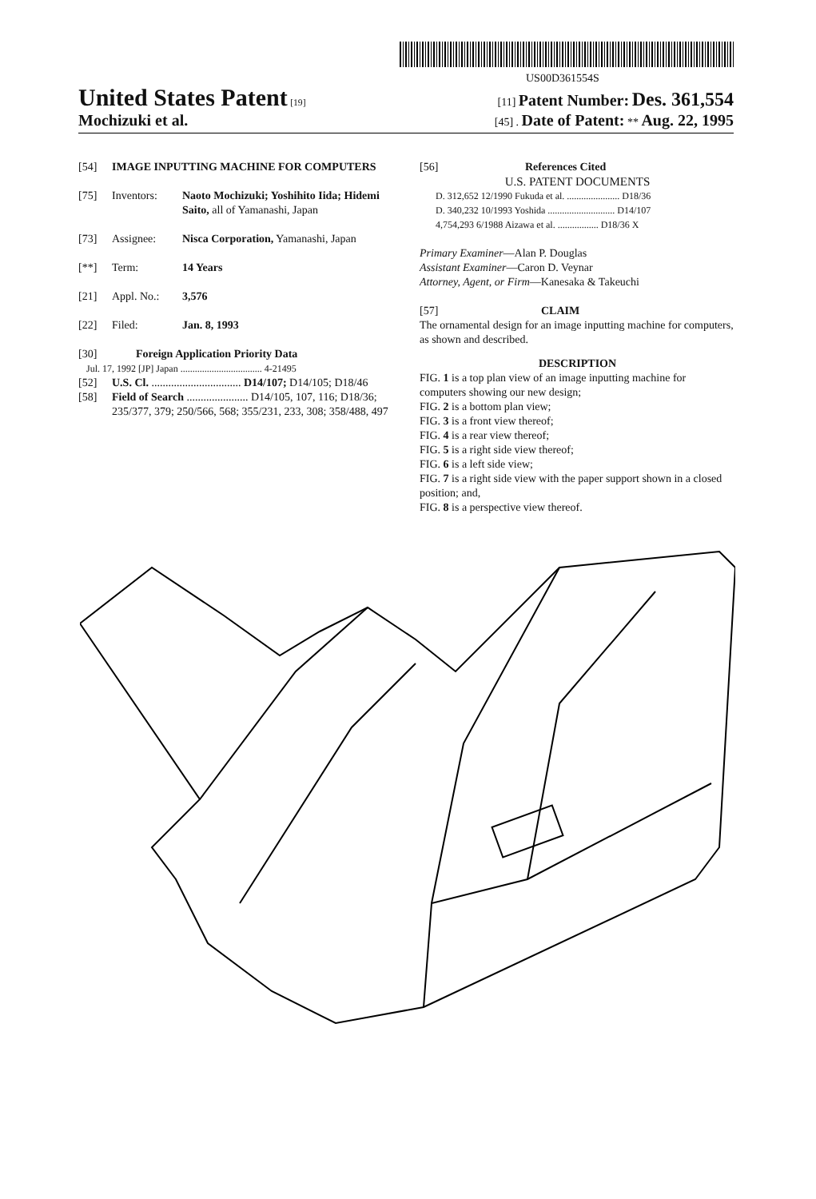US00D361554S
United States Patent [19] [11] Patent Number: Des. 361,554
Mochizuki et al. [45] . Date of Patent: ** Aug. 22, 1995
[54] IMAGE INPUTTING MACHINE FOR COMPUTERS
[75] Inventors: Naoto Mochizuki; Yoshihito Iida; Hidemi Saito, all of Yamanashi, Japan
[73] Assignee: Nisca Corporation, Yamanashi, Japan
[**] Term: 14 Years
[21] Appl. No.: 3,576
[22] Filed: Jan. 8, 1993
[30] Foreign Application Priority Data
Jul. 17, 1992 [JP] Japan .................................. 4-21495
[52] U.S. Cl. ................................ D14/107; D14/105; D18/46
[58] Field of Search ...................... D14/105, 107, 116; D18/36; 235/377, 379; 250/566, 568; 355/231, 233, 308; 358/488, 497
[56] References Cited
U.S. PATENT DOCUMENTS
D. 312,652 12/1990 Fukuda et al. ...................... D18/36
D. 340,232 10/1993 Yoshida ............................ D14/107
4,754,293 6/1988 Aizawa et al. ................. D18/36 X
Primary Examiner—Alan P. Douglas
Assistant Examiner—Caron D. Veynar
Attorney, Agent, or Firm—Kanesaka & Takeuchi
[57] CLAIM
The ornamental design for an image inputting machine for computers, as shown and described.
DESCRIPTION
FIG. 1 is a top plan view of an image inputting machine for computers showing our new design;
FIG. 2 is a bottom plan view;
FIG. 3 is a front view thereof;
FIG. 4 is a rear view thereof;
FIG. 5 is a right side view thereof;
FIG. 6 is a left side view;
FIG. 7 is a right side view with the paper support shown in a closed position; and,
FIG. 8 is a perspective view thereof.